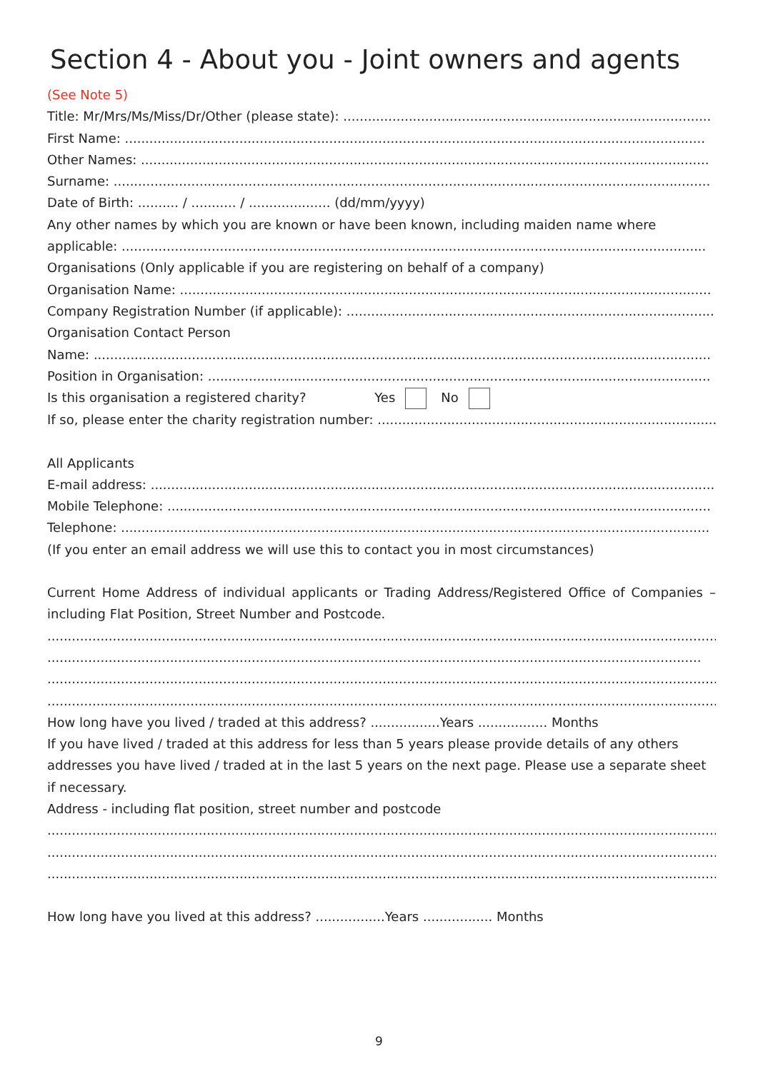Section 4 - About you - Joint owners and agents
(See Note 5)
Title: Mr/Mrs/Ms/Miss/Dr/Other (please state): ..........................................................................................
First Name: ..............................................................................................................................................
Other Names: ...........................................................................................................................................
Surname: ..................................................................................................................................................
Date of Birth: .......... / ........... / .................... (dd/mm/yyyy)
Any other names by which you are known or have been known, including maiden name where
applicable: ...............................................................................................................................................
Organisations (Only applicable if you are registering on behalf of a company)
Organisation Name: ..................................................................................................................................
Company Registration Number (if applicable): ..........................................................................................
Organisation Contact Person
Name: .......................................................................................................................................................
Position in Organisation: ...........................................................................................................................
Is this organisation a registered charity? Yes No
If so, please enter the charity registration number: .....................................................................................
All Applicants
E-mail address: ..........................................................................................................................................
Mobile Telephone: .....................................................................................................................................
Telephone: ................................................................................................................................................
(If you enter an email address we will use this to contact you in most circumstances)
Current Home Address of individual applicants or Trading Address/Registered Office of Companies – including Flat Position, Street Number and Postcode.
..............................................................................................................................................................................
................................................................................................................................................................
..............................................................................................................................................................................
..............................................................................................................................................................................
How long have you lived / traded at this address? .................Years ................. Months
If you have lived / traded at this address for less than 5 years please provide details of any others addresses you have lived / traded at in the last 5 years on the next page. Please use a separate sheet if necessary.
Address - including flat position, street number and postcode
..............................................................................................................................................................................
..............................................................................................................................................................................
..............................................................................................................................................................................
How long have you lived at this address? .................Years ................. Months
9